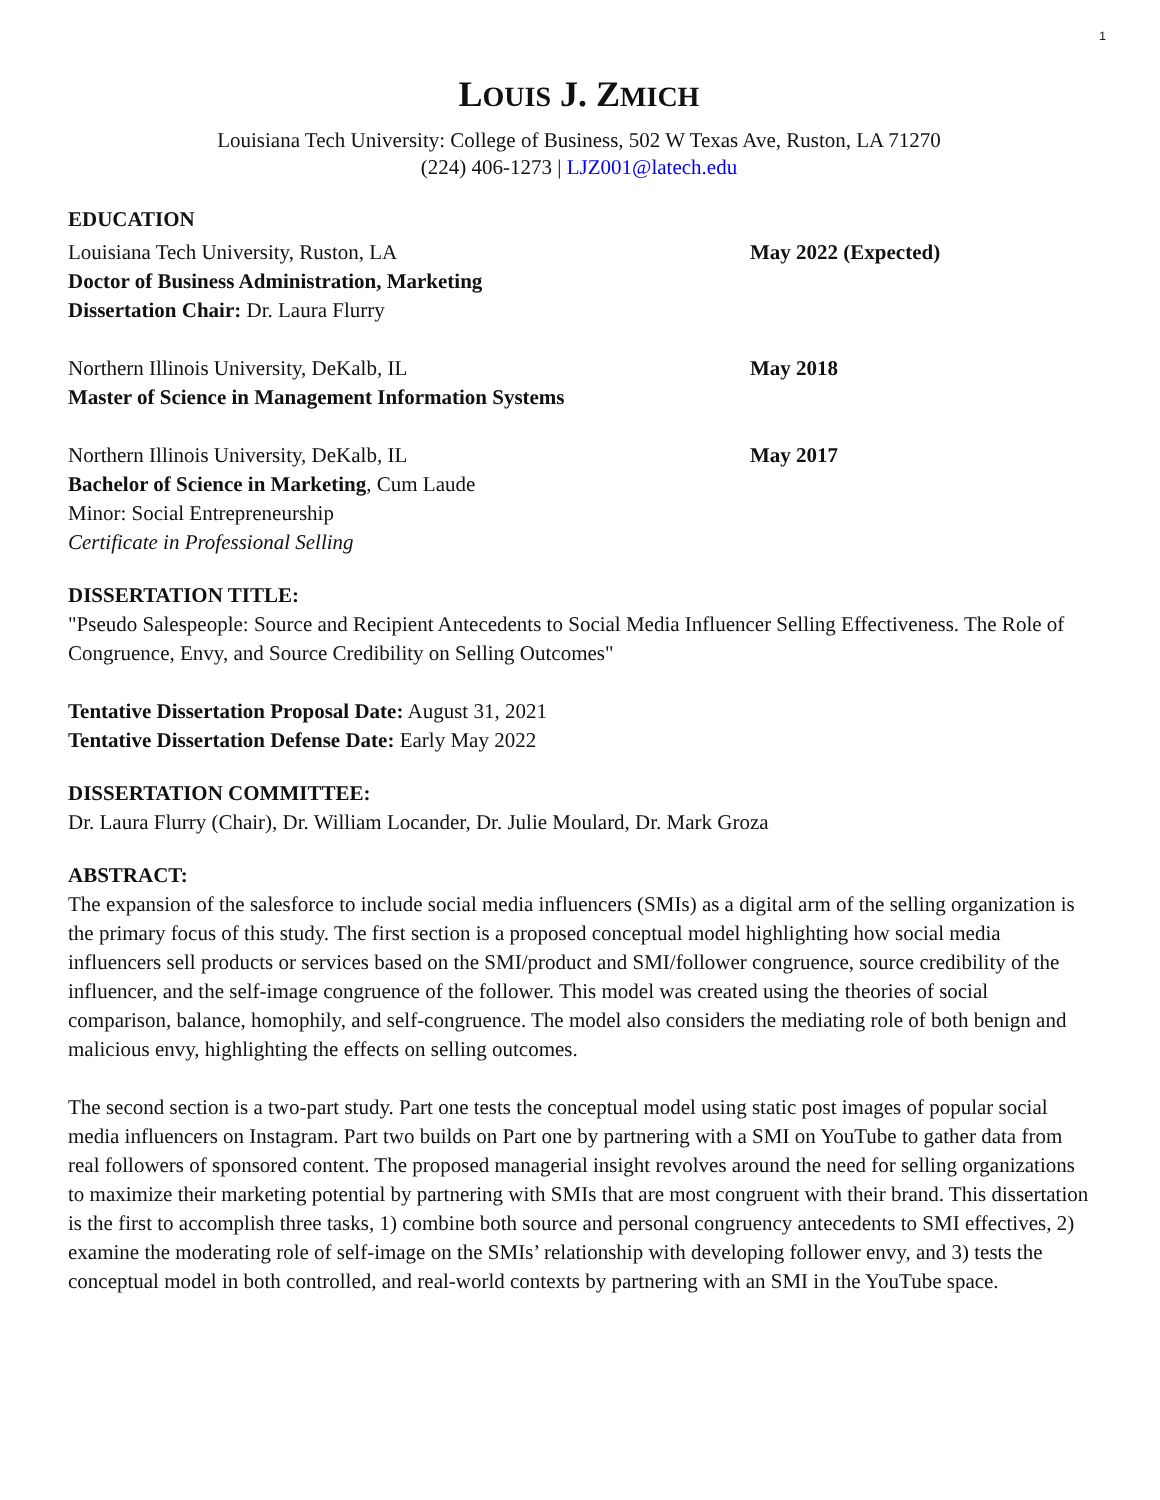1
LOUIS J. ZMICH
Louisiana Tech University: College of Business, 502 W Texas Ave, Ruston, LA 71270
(224) 406-1273 | LJZ001@latech.edu
EDUCATION
Louisiana Tech University, Ruston, LA May 2022 (Expected)
Doctor of Business Administration, Marketing
Dissertation Chair: Dr. Laura Flurry
Northern Illinois University, DeKalb, IL May 2018
Master of Science in Management Information Systems
Northern Illinois University, DeKalb, IL May 2017
Bachelor of Science in Marketing, Cum Laude
Minor: Social Entrepreneurship
Certificate in Professional Selling
DISSERTATION TITLE:
"Pseudo Salespeople: Source and Recipient Antecedents to Social Media Influencer Selling Effectiveness. The Role of Congruence, Envy, and Source Credibility on Selling Outcomes"
Tentative Dissertation Proposal Date: August 31, 2021
Tentative Dissertation Defense Date: Early May 2022
DISSERTATION COMMITTEE:
Dr. Laura Flurry (Chair), Dr. William Locander, Dr. Julie Moulard, Dr. Mark Groza
ABSTRACT:
The expansion of the salesforce to include social media influencers (SMIs) as a digital arm of the selling organization is the primary focus of this study. The first section is a proposed conceptual model highlighting how social media influencers sell products or services based on the SMI/product and SMI/follower congruence, source credibility of the influencer, and the self-image congruence of the follower. This model was created using the theories of social comparison, balance, homophily, and self-congruence. The model also considers the mediating role of both benign and malicious envy, highlighting the effects on selling outcomes.
The second section is a two-part study. Part one tests the conceptual model using static post images of popular social media influencers on Instagram. Part two builds on Part one by partnering with a SMI on YouTube to gather data from real followers of sponsored content. The proposed managerial insight revolves around the need for selling organizations to maximize their marketing potential by partnering with SMIs that are most congruent with their brand. This dissertation is the first to accomplish three tasks, 1) combine both source and personal congruency antecedents to SMI effectives, 2) examine the moderating role of self-image on the SMIs’ relationship with developing follower envy, and 3) tests the conceptual model in both controlled, and real-world contexts by partnering with an SMI in the YouTube space.